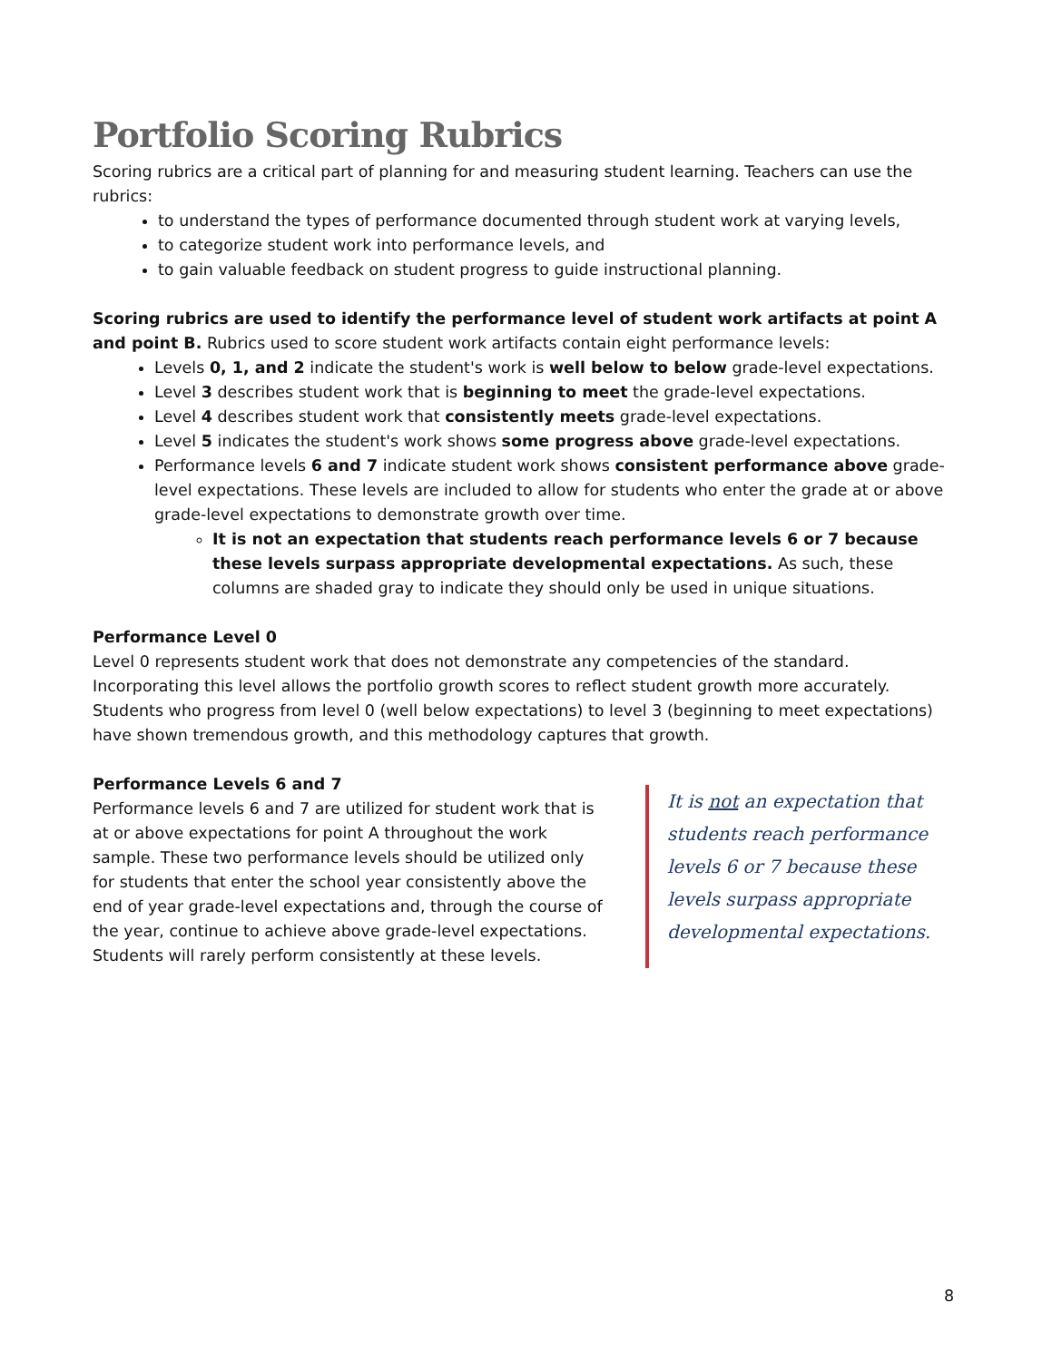Portfolio Scoring Rubrics
Scoring rubrics are a critical part of planning for and measuring student learning. Teachers can use the rubrics:
to understand the types of performance documented through student work at varying levels,
to categorize student work into performance levels, and
to gain valuable feedback on student progress to guide instructional planning.
Scoring rubrics are used to identify the performance level of student work artifacts at point A and point B. Rubrics used to score student work artifacts contain eight performance levels:
Levels 0, 1, and 2 indicate the student's work is well below to below grade-level expectations.
Level 3 describes student work that is beginning to meet the grade-level expectations.
Level 4 describes student work that consistently meets grade-level expectations.
Level 5 indicates the student's work shows some progress above grade-level expectations.
Performance levels 6 and 7 indicate student work shows consistent performance above grade-level expectations. These levels are included to allow for students who enter the grade at or above grade-level expectations to demonstrate growth over time.
It is not an expectation that students reach performance levels 6 or 7 because these levels surpass appropriate developmental expectations. As such, these columns are shaded gray to indicate they should only be used in unique situations.
Performance Level 0
Level 0 represents student work that does not demonstrate any competencies of the standard. Incorporating this level allows the portfolio growth scores to reflect student growth more accurately. Students who progress from level 0 (well below expectations) to level 3 (beginning to meet expectations) have shown tremendous growth, and this methodology captures that growth.
Performance Levels 6 and 7
Performance levels 6 and 7 are utilized for student work that is at or above expectations for point A throughout the work sample. These two performance levels should be utilized only for students that enter the school year consistently above the end of year grade-level expectations and, through the course of the year, continue to achieve above grade-level expectations. Students will rarely perform consistently at these levels.
It is not an expectation that students reach performance levels 6 or 7 because these levels surpass appropriate developmental expectations.
8